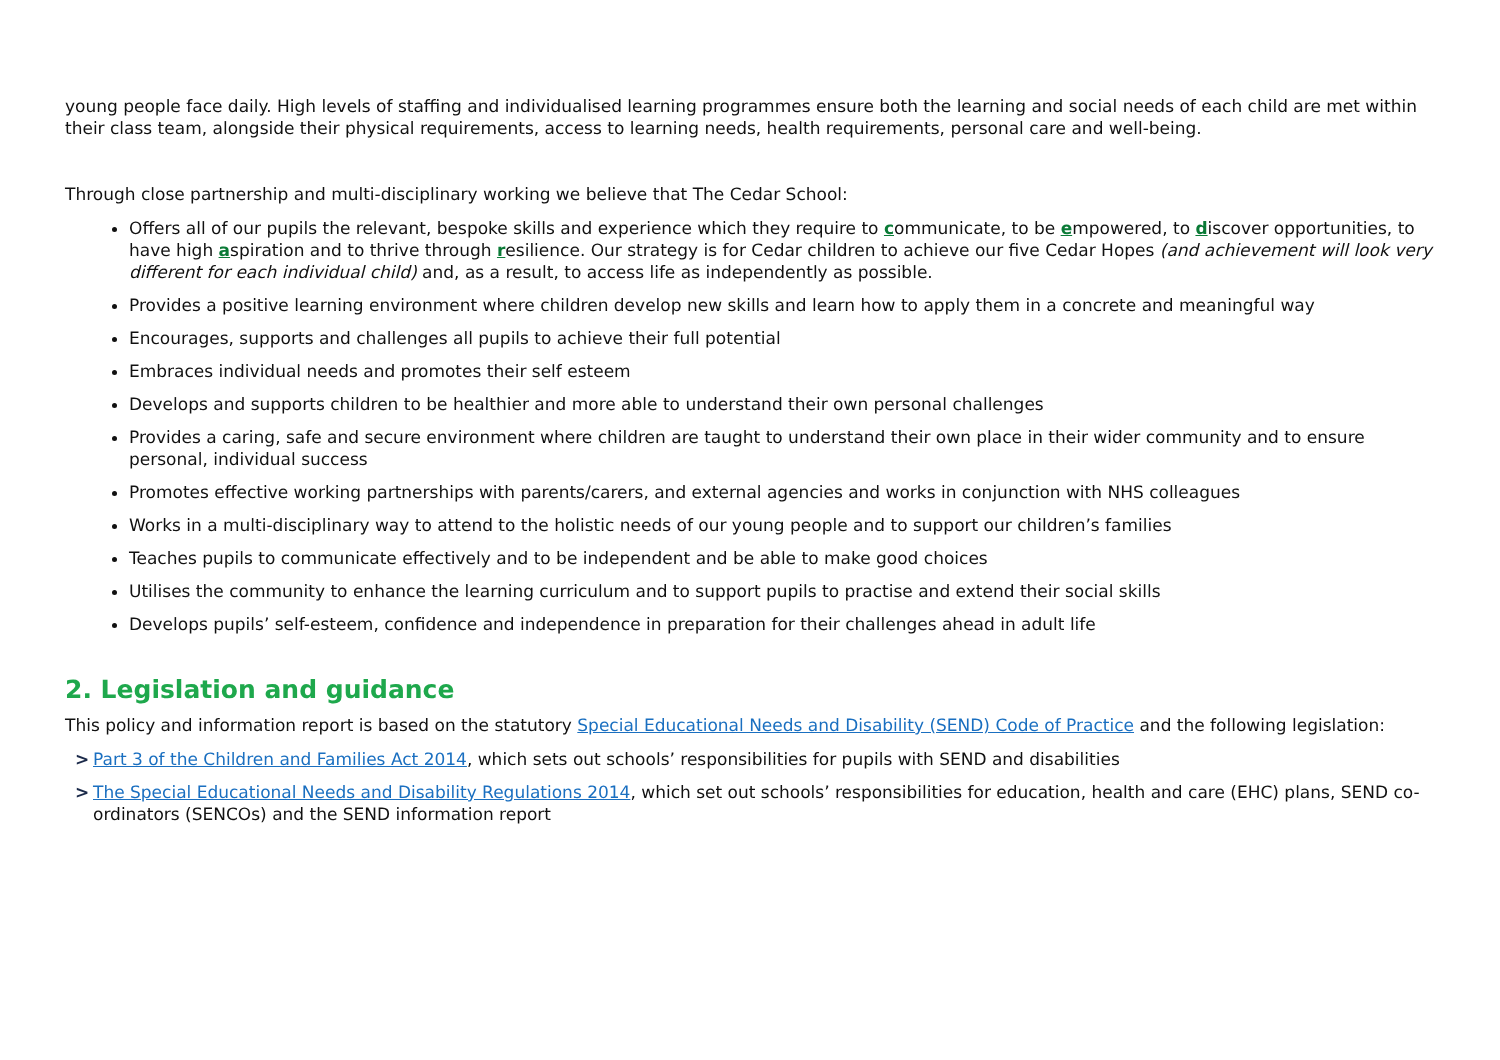young people face daily. High levels of staffing and individualised learning programmes ensure both the learning and social needs of each child are met within their class team, alongside their physical requirements, access to learning needs, health requirements, personal care and well-being.
Through close partnership and multi-disciplinary working we believe that The Cedar School:
Offers all of our pupils the relevant, bespoke skills and experience which they require to communicate, to be empowered, to discover opportunities, to have high aspiration and to thrive through resilience. Our strategy is for Cedar children to achieve our five Cedar Hopes (and achievement will look very different for each individual child) and, as a result, to access life as independently as possible.
Provides a positive learning environment where children develop new skills and learn how to apply them in a concrete and meaningful way
Encourages, supports and challenges all pupils to achieve their full potential
Embraces individual needs and promotes their self esteem
Develops and supports children to be healthier and more able to understand their own personal challenges
Provides a caring, safe and secure environment where children are taught to understand their own place in their wider community and to ensure personal, individual success
Promotes effective working partnerships with parents/carers, and external agencies and works in conjunction with NHS colleagues
Works in a multi-disciplinary way to attend to the holistic needs of our young people and to support our children’s families
Teaches pupils to communicate effectively and to be independent and be able to make good choices
Utilises the community to enhance the learning curriculum and to support pupils to practise and extend their social skills
Develops pupils’ self-esteem, confidence and independence in preparation for their challenges ahead in adult life
2. Legislation and guidance
This policy and information report is based on the statutory Special Educational Needs and Disability (SEND) Code of Practice and the following legislation:
> Part 3 of the Children and Families Act 2014, which sets out schools’ responsibilities for pupils with SEND and disabilities
> The Special Educational Needs and Disability Regulations 2014, which set out schools’ responsibilities for education, health and care (EHC) plans, SEND co-ordinators (SENCOs) and the SEND information report